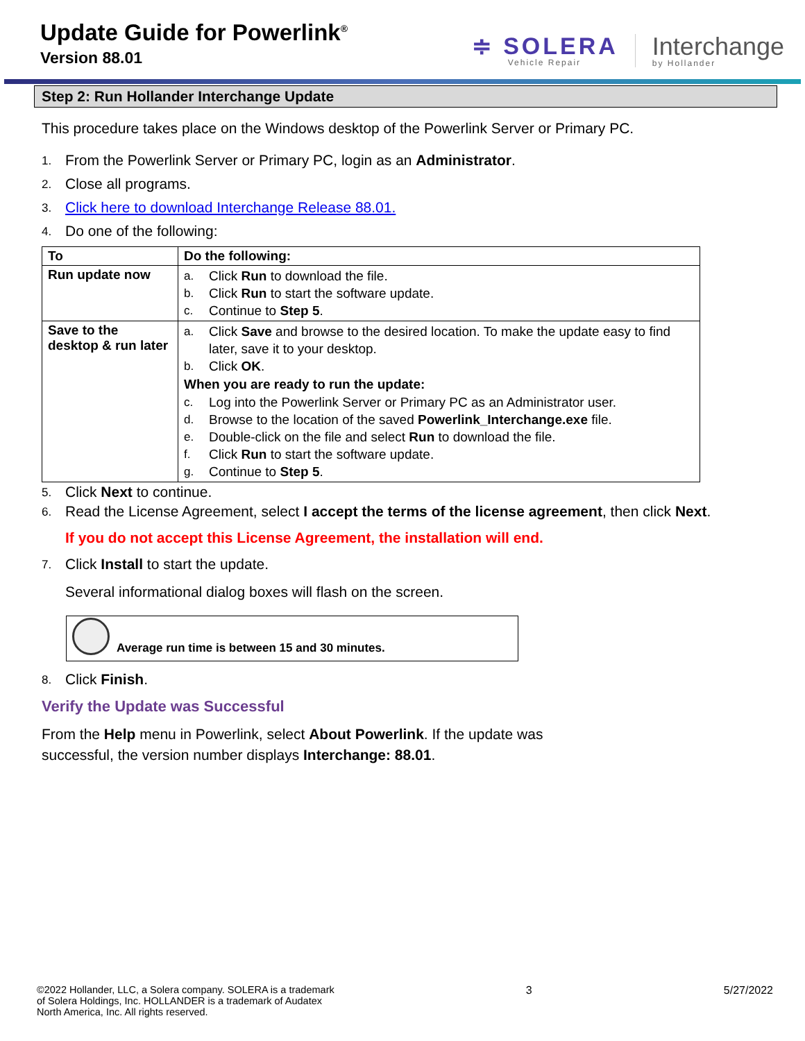Update Guide for Powerlink<sup>®</sup>
Version 88.01
≑ SOLERA
Vehicle Repair
Interchange
by Hollander
Step 2: Run Hollander Interchange Update
This procedure takes place on the Windows desktop of the Powerlink Server or Primary PC.
1. From the Powerlink Server or Primary PC, login as an Administrator.
2. Close all programs.
3. Click here to download Interchange Release 88.01.
4. Do one of the following:
| To | Do the following: |
| --- | --- |
| Run update now | a. Click Run to download the file. b. Click Run to start the software update. c. Continue to Step 5 . |
| Save to the desktop & run later | a. Click Save and browse to the desired location. To make the update easy to find later, save it to your desktop. b. Click OK . When you are ready to run the update: c. Log into the Powerlink Server or Primary PC as an Administrator user. d. Browse to the location of the saved Powerlink_Interchange.exe file. e. Double-click on the file and select Run to download the file. f. Click Run to start the software update. g. Continue to Step 5 . |
5. Click Next to continue.
6. Read the License Agreement, select I accept the terms of the license agreement, then click Next.
If you do not accept this License Agreement, the installation will end.
7. Click Install to start the update.
Several informational dialog boxes will flash on the screen.
Average run time is between 15 and 30 minutes.
8. Click Finish.
Verify the Update was Successful
From the Help menu in Powerlink, select About Powerlink. If the update was
successful, the version number displays Interchange: 88.01.
©2022 Hollander, LLC, a Solera company. SOLERA is a trademark
of Solera Holdings, Inc. HOLLANDER is a trademark of Audatex
North America, Inc. All rights reserved.
3 5/27/2022